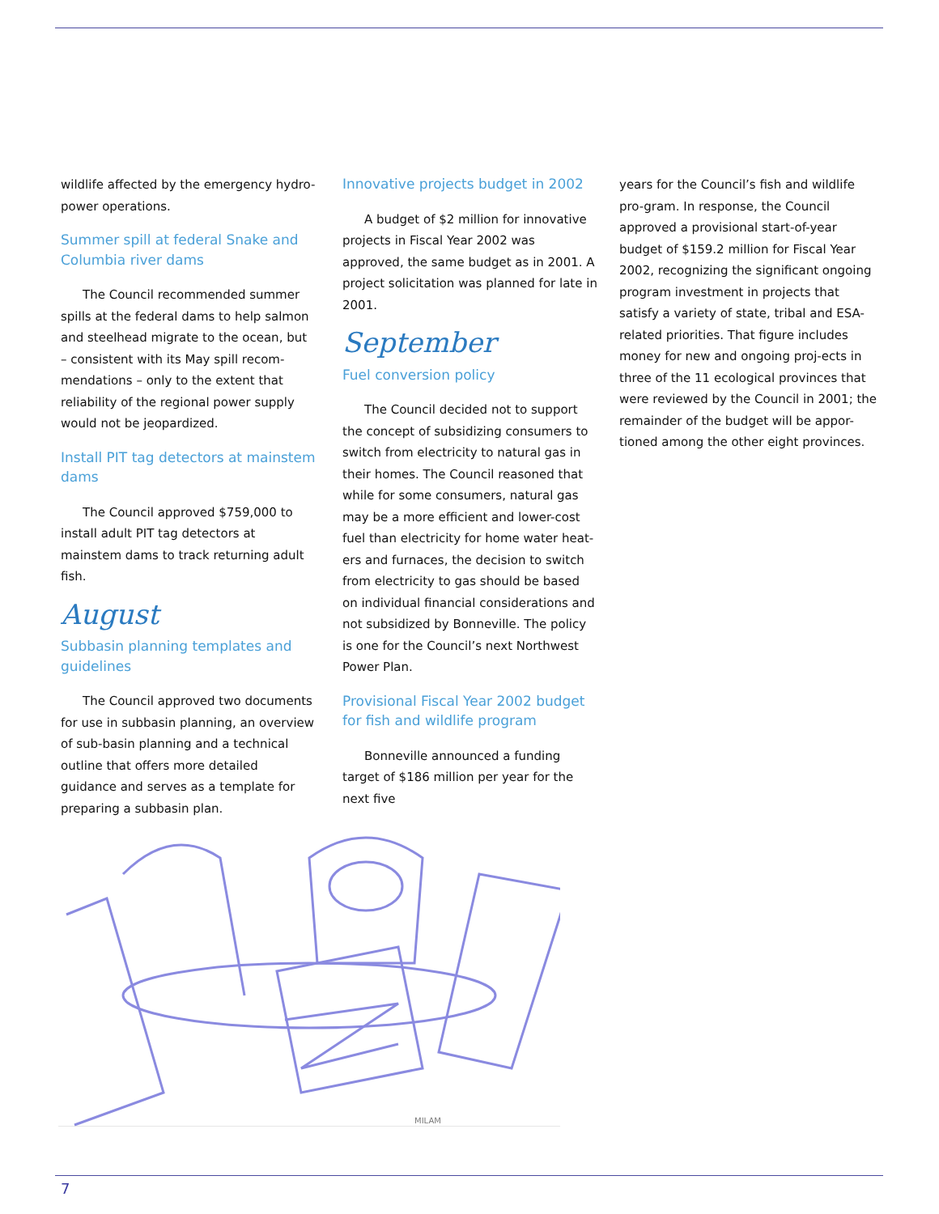wildlife affected by the emergency hydro-power operations.
Summer spill at federal Snake and Columbia river dams
The Council recommended summer spills at the federal dams to help salmon and steelhead migrate to the ocean, but – consistent with its May spill recom-mendations – only to the extent that reliability of the regional power supply would not be jeopardized.
Install PIT tag detectors at mainstem dams
The Council approved $759,000 to install adult PIT tag detectors at mainstem dams to track returning adult fish.
August
Subbasin planning templates and guidelines
The Council approved two documents for use in subbasin planning, an overview of sub-basin planning and a technical outline that offers more detailed guidance and serves as a template for preparing a subbasin plan.
Innovative projects budget in 2002
A budget of $2 million for innovative projects in Fiscal Year 2002 was approved, the same budget as in 2001. A project solicitation was planned for late in 2001.
September
Fuel conversion policy
The Council decided not to support the concept of subsidizing consumers to switch from electricity to natural gas in their homes. The Council reasoned that while for some consumers, natural gas may be a more efficient and lower-cost fuel than electricity for home water heat-ers and furnaces, the decision to switch from electricity to gas should be based on individual financial considerations and not subsidized by Bonneville. The policy is one for the Council’s next Northwest Power Plan.
Provisional Fiscal Year 2002 budget for fish and wildlife program
Bonneville announced a funding target of $186 million per year for the next five
years for the Council’s fish and wildlife pro-gram. In response, the Council approved a provisional start-of-year budget of $159.2 million for Fiscal Year 2002, recognizing the significant ongoing program investment in projects that satisfy a variety of state, tribal and ESA-related priorities. That figure includes money for new and ongoing proj-ects in three of the 11 ecological provinces that were reviewed by the Council in 2001; the remainder of the budget will be appor-tioned among the other eight provinces.
MILAM
7